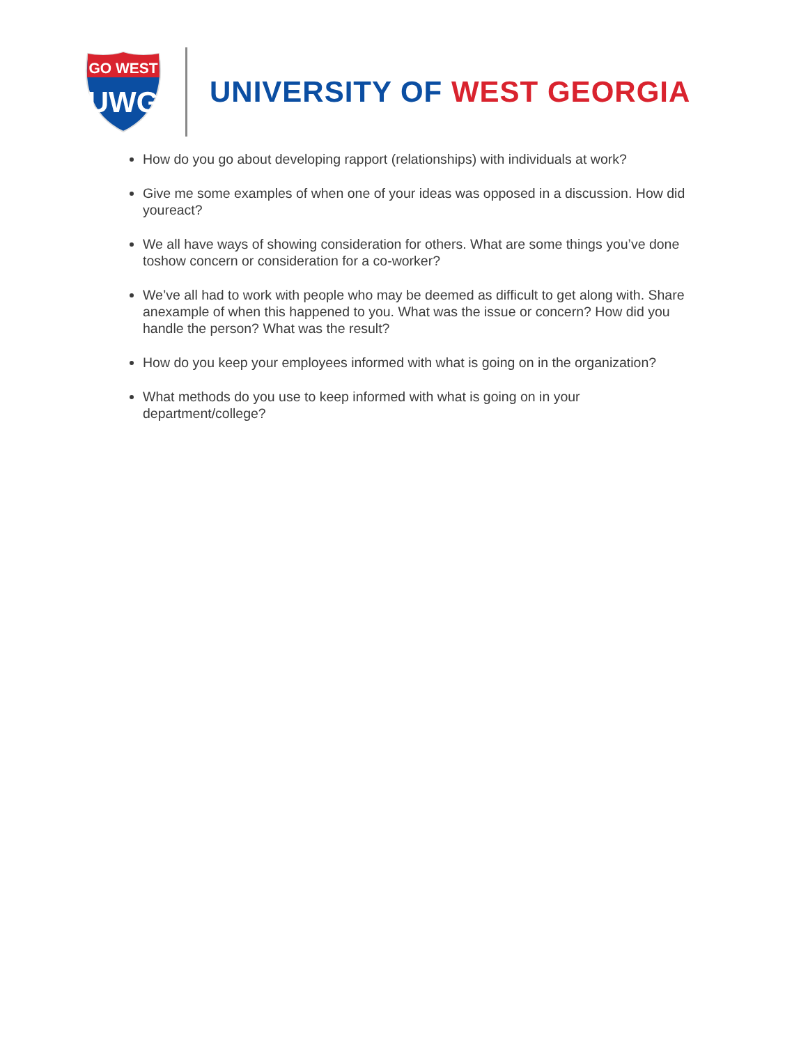GO WEST
UWG
UNIVERSITY OF WEST GEORGIA
How do you go about developing rapport (relationships) with individuals at work?
Give me some examples of when one of your ideas was opposed in a discussion. How did youreact?
We all have ways of showing consideration for others. What are some things you’ve done toshow concern or consideration for a co-worker?
We’ve all had to work with people who may be deemed as difficult to get along with. Share anexample of when this happened to you. What was the issue or concern? How did you handle the person? What was the result?
How do you keep your employees informed with what is going on in the organization?
What methods do you use to keep informed with what is going on in your department/college?